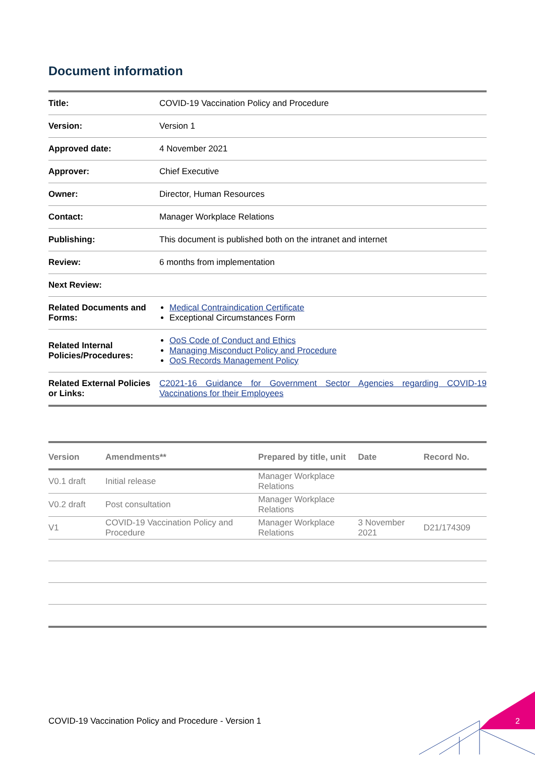Document information
| Title: | COVID-19 Vaccination Policy and Procedure |
| Version: | Version 1 |
| Approved date: | 4 November 2021 |
| Approver: | Chief Executive |
| Owner: | Director, Human Resources |
| Contact: | Manager Workplace Relations |
| Publishing: | This document is published both on the intranet and internet |
| Review: | 6 months from implementation |
| Next Review: | |
| Related Documents and Forms: | Medical Contraindication Certificate Exceptional Circumstances Form |
| Related Internal Policies/Procedures: | OoS Code of Conduct and Ethics Managing Misconduct Policy and Procedure OoS Records Management Policy |
| Related External Policies or Links: | C2021-16 Guidance for Government Sector Agencies regarding COVID-19 Vaccinations for their Employees |
| Version | Amendments** | Prepared by title, unit | Date | Record No. |
| --- | --- | --- | --- | --- |
| V0.1 draft | Initial release | Manager Workplace Relations | | |
| V0.2 draft | Post consultation | Manager Workplace Relations | | |
| V1 | COVID-19 Vaccination Policy and Procedure | Manager Workplace Relations | 3 November 2021 | D21/174309 |
COVID-19 Vaccination Policy and Procedure - Version 1
2